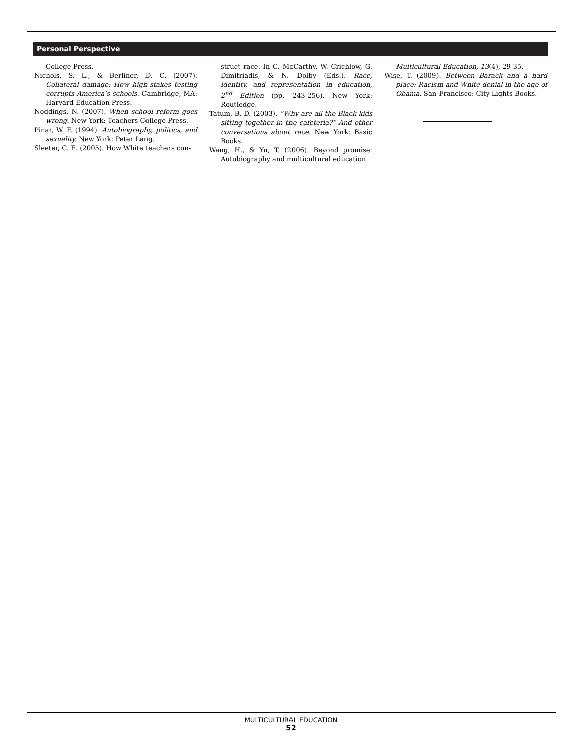Personal Perspective
College Press.
Nichols, S. L., & Berliner, D. C. (2007). Collateral damage: How high-stakes testing corrupts America’s schools. Cambridge, MA: Harvard Education Press.
Noddings, N. (2007). When school reform goes wrong. New York: Teachers College Press.
Pinar, W. F. (1994). Autobiography, politics, and sexuality. New York: Peter Lang.
Sleeter, C. E. (2005). How White teachers con-
struct race. In C. McCarthy, W. Crichlow, G. Dimitriadis, & N. Dolby (Eds.). Race, identity, and representation in education, 2<sup>nd</sup> Edition (pp. 243-256). New York: Routledge.
Tatum, B. D. (2003). “Why are all the Black kids sitting together in the cafeteria?” And other conversations about race. New York: Basic Books.
Wang, H., & Yu, T. (2006). Beyond promise: Autobiography and multicultural education.
Multicultural Education, 13(4), 29-35.
Wise, T. (2009). Between Barack and a hard place: Racism and White denial in the age of Obama. San Francisco: City Lights Books.
MULTICULTURAL EDUCATION
52